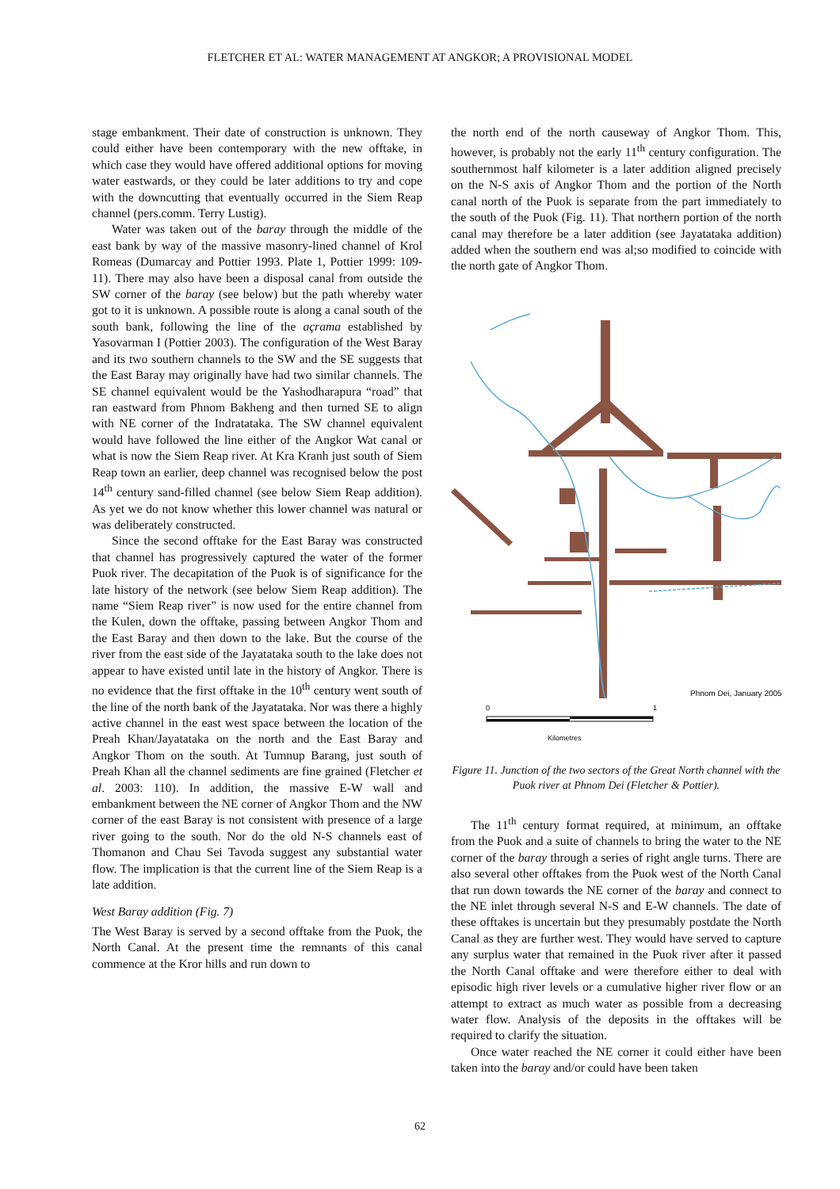FLETCHER ET AL: WATER MANAGEMENT AT ANGKOR; A PROVISIONAL MODEL
stage embankment. Their date of construction is unknown. They could either have been contemporary with the new offtake, in which case they would have offered additional options for moving water eastwards, or they could be later additions to try and cope with the downcutting that eventually occurred in the Siem Reap channel (pers.comm. Terry Lustig).
Water was taken out of the baray through the middle of the east bank by way of the massive masonry-lined channel of Krol Romeas (Dumarcay and Pottier 1993. Plate 1, Pottier 1999: 109-11). There may also have been a disposal canal from outside the SW corner of the baray (see below) but the path whereby water got to it is unknown. A possible route is along a canal south of the south bank, following the line of the açrama established by Yasovarman I (Pottier 2003). The configuration of the West Baray and its two southern channels to the SW and the SE suggests that the East Baray may originally have had two similar channels. The SE channel equivalent would be the Yashodharapura “road” that ran eastward from Phnom Bakheng and then turned SE to align with NE corner of the Indratataka. The SW channel equivalent would have followed the line either of the Angkor Wat canal or what is now the Siem Reap river. At Kra Kranh just south of Siem Reap town an earlier, deep channel was recognised below the post 14<sup>th</sup> century sand-filled channel (see below Siem Reap addition). As yet we do not know whether this lower channel was natural or was deliberately constructed.
Since the second offtake for the East Baray was constructed that channel has progressively captured the water of the former Puok river. The decapitation of the Puok is of significance for the late history of the network (see below Siem Reap addition). The name “Siem Reap river” is now used for the entire channel from the Kulen, down the offtake, passing between Angkor Thom and the East Baray and then down to the lake. But the course of the river from the east side of the Jayatataka south to the lake does not appear to have existed until late in the history of Angkor. There is no evidence that the first offtake in the 10<sup>th</sup> century went south of the line of the north bank of the Jayatataka. Nor was there a highly active channel in the east west space between the location of the Preah Khan/Jayatataka on the north and the East Baray and Angkor Thom on the south. At Tumnup Barang, just south of Preah Khan all the channel sediments are fine grained (Fletcher et al. 2003: 110). In addition, the massive E-W wall and embankment between the NE corner of Angkor Thom and the NW corner of the east Baray is not consistent with presence of a large river going to the south. Nor do the old N-S channels east of Thomanon and Chau Sei Tavoda suggest any substantial water flow. The implication is that the current line of the Siem Reap is a late addition.
West Baray addition (Fig. 7)
The West Baray is served by a second offtake from the Puok, the North Canal. At the present time the remnants of this canal commence at the Kror hills and run down to
the north end of the north causeway of Angkor Thom. This, however, is probably not the early 11<sup>th</sup> century configuration. The southernmost half kilometer is a later addition aligned precisely on the N-S axis of Angkor Thom and the portion of the North canal north of the Puok is separate from the part immediately to the south of the Puok (Fig. 11). That northern portion of the north canal may therefore be a later addition (see Jayatataka addition) added when the southern end was al;so modified to coincide with the north gate of Angkor Thom.
Phnom Dei, January 2005
0
1
Kilometres
Figure 11. Junction of the two sectors of the Great North channel with the Puok river at Phnom Dei (Fletcher & Pottier).
The 11<sup>th</sup> century format required, at minimum, an offtake from the Puok and a suite of channels to bring the water to the NE corner of the baray through a series of right angle turns. There are also several other offtakes from the Puok west of the North Canal that run down towards the NE corner of the baray and connect to the NE inlet through several N-S and E-W channels. The date of these offtakes is uncertain but they presumably postdate the North Canal as they are further west. They would have served to capture any surplus water that remained in the Puok river after it passed the North Canal offtake and were therefore either to deal with episodic high river levels or a cumulative higher river flow or an attempt to extract as much water as possible from a decreasing water flow. Analysis of the deposits in the offtakes will be required to clarify the situation.
Once water reached the NE corner it could either have been taken into the baray and/or could have been taken
62